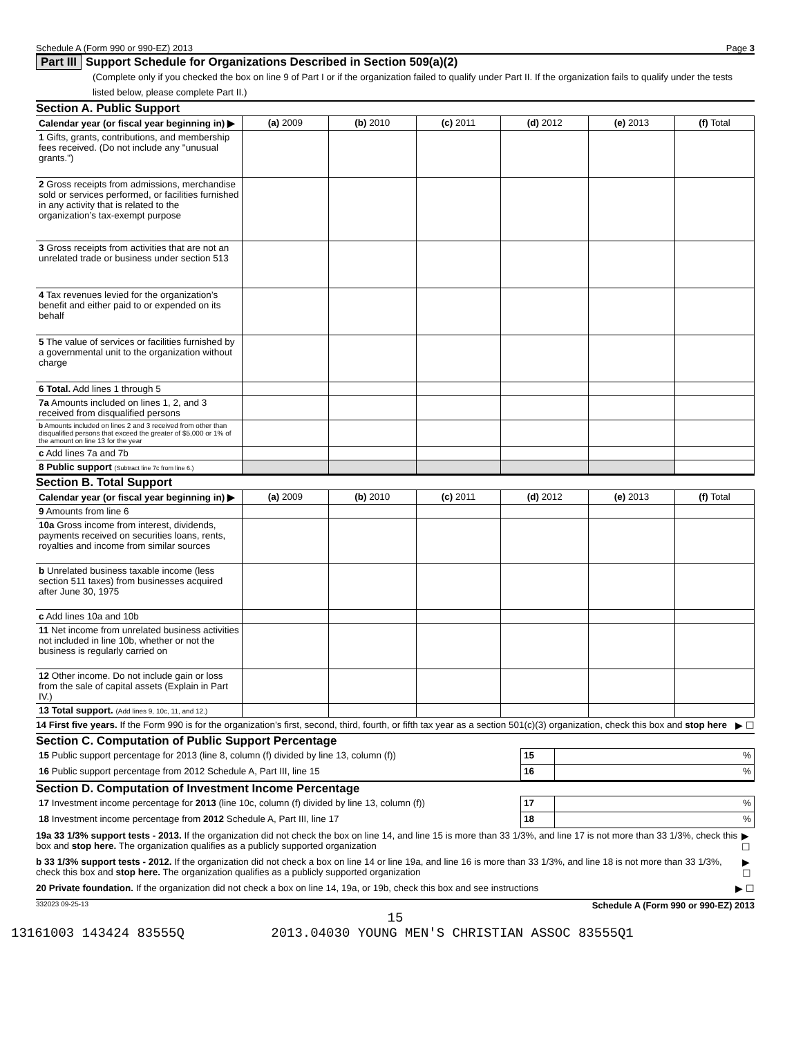Schedule A (Form 990 or 990-EZ) 2013 Page 3
Part III Support Schedule for Organizations Described in Section 509(a)(2)
(Complete only if you checked the box on line 9 of Part I or if the organization failed to qualify under Part II. If the organization fails to qualify under the tests listed below, please complete Part II.)
Section A. Public Support
| Calendar year (or fiscal year beginning in) ▶ | (a) 2009 | (b) 2010 | (c) 2011 | (d) 2012 | (e) 2013 | (f) Total |
| 1 Gifts, grants, contributions, and membership fees received. (Do not include any "unusual grants.") | | | | | | |
| 2 Gross receipts from admissions, merchandise sold or services performed, or facilities furnished in any activity that is related to the organization’s tax-exempt purpose | | | | | | |
| 3 Gross receipts from activities that are not an unrelated trade or business under section 513 | | | | | | |
| 4 Tax revenues levied for the organization’s benefit and either paid to or expended on its behalf | | | | | | |
| 5 The value of services or facilities furnished by a governmental unit to the organization without charge | | | | | | |
| 6 Total. Add lines 1 through 5 | | | | | | |
| 7a Amounts included on lines 1, 2, and 3 received from disqualified persons | | | | | | |
| b Amounts included on lines 2 and 3 received from other than disqualified persons that exceed the greater of $5,000 or 1% of the amount on line 13 for the year | | | | | | |
| c Add lines 7a and 7b | | | | | | |
| 8 Public support (Subtract line 7c from line 6.) | | | | | | |
Section B. Total Support
| Calendar year (or fiscal year beginning in) ▶ | (a) 2009 | (b) 2010 | (c) 2011 | (d) 2012 | (e) 2013 | (f) Total |
| 9 Amounts from line 6 | | | | | | |
| 10a Gross income from interest, dividends, payments received on securities loans, rents, royalties and income from similar sources | | | | | | |
| b Unrelated business taxable income (less section 511 taxes) from businesses acquired after June 30, 1975 | | | | | | |
| c Add lines 10a and 10b | | | | | | |
| 11 Net income from unrelated business activities not included in line 10b, whether or not the business is regularly carried on | | | | | | |
| 12 Other income. Do not include gain or loss from the sale of capital assets (Explain in Part IV.) | | | | | | |
| 13 Total support. (Add lines 9, 10c, 11, and 12.) | | | | | | |
14 First five years. If the Form 990 is for the organization’s first, second, third, fourth, or fifth tax year as a section 501(c)(3) organization, check this box and stop here ▶ ☐
Section C. Computation of Public Support Percentage
| 15 Public support percentage for 2013 (line 8, column (f) divided by line 13, column (f)) | 15 | % |
| 16 Public support percentage from 2012 Schedule A, Part III, line 15 | 16 | % |
Section D. Computation of Investment Income Percentage
| 17 Investment income percentage for 2013 (line 10c, column (f) divided by line 13, column (f)) | 17 | % |
| 18 Investment income percentage from 2012 Schedule A, Part III, line 17 | 18 | % |
19a 33 1/3% support tests - 2013. If the organization did not check the box on line 14, and line 15 is more than 33 1/3%, and line 17 is not more than 33 1/3%, check this box and stop here. The organization qualifies as a publicly supported organization ▶ ☐
b 33 1/3% support tests - 2012. If the organization did not check a box on line 14 or line 19a, and line 16 is more than 33 1/3%, and line 18 is not more than 33 1/3%, check this box and stop here. The organization qualifies as a publicly supported organization ▶ ☐
20 Private foundation. If the organization did not check a box on line 14, 19a, or 19b, check this box and see instructions ▶ ☐
332023 09-25-13 Schedule A (Form 990 or 990-EZ) 2013
15
13161003 143424 83555Q 2013.04030 YOUNG MEN'S CHRISTIAN ASSOC 83555Q1